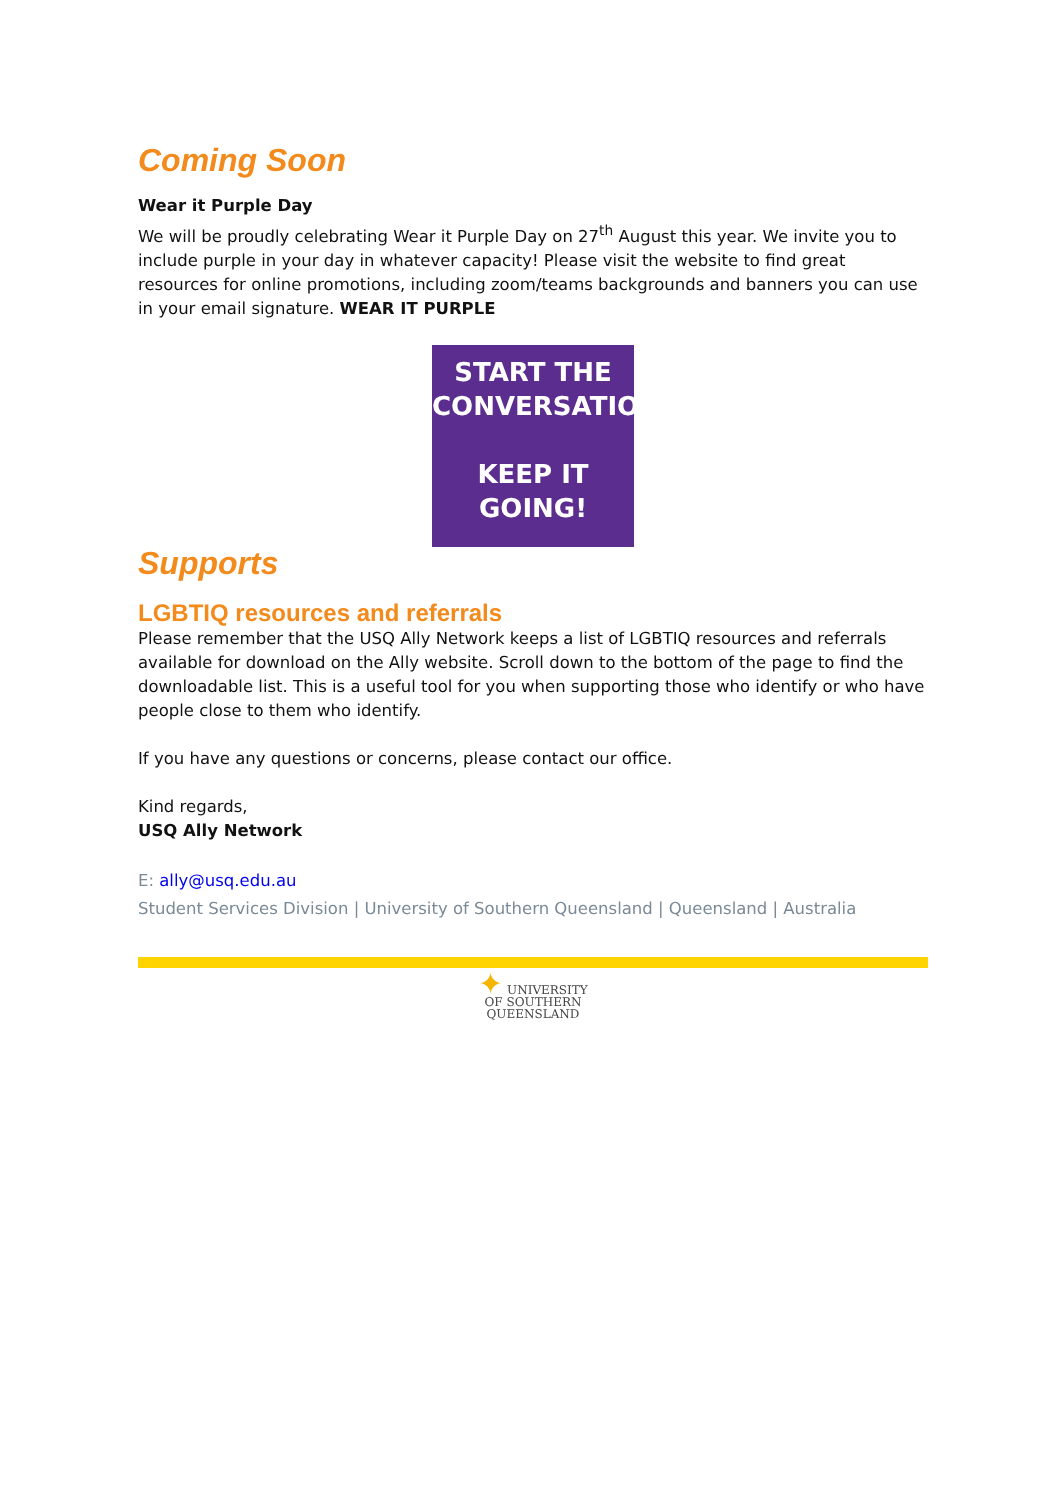Coming Soon
Wear it Purple Day
We will be proudly celebrating Wear it Purple Day on 27<sup>th</sup> August this year. We invite you to include purple in your day in whatever capacity! Please visit the website to find great resources for online promotions, including zoom/teams backgrounds and banners you can use in your email signature. WEAR IT PURPLE
START THE
CONVERSATION
KEEP IT
GOING!
Supports
LGBTIQ resources and referrals
Please remember that the USQ Ally Network keeps a list of LGBTIQ resources and referrals available for download on the Ally website. Scroll down to the bottom of the page to find the downloadable list. This is a useful tool for you when supporting those who identify or who have people close to them who identify.
If you have any questions or concerns, please contact our office.
Kind regards,
USQ Ally Network
E: ally@usq.edu.au
Student Services Division | University of Southern Queensland | Queensland | Australia
✦ UNIVERSITY
OF SOUTHERN
QUEENSLAND